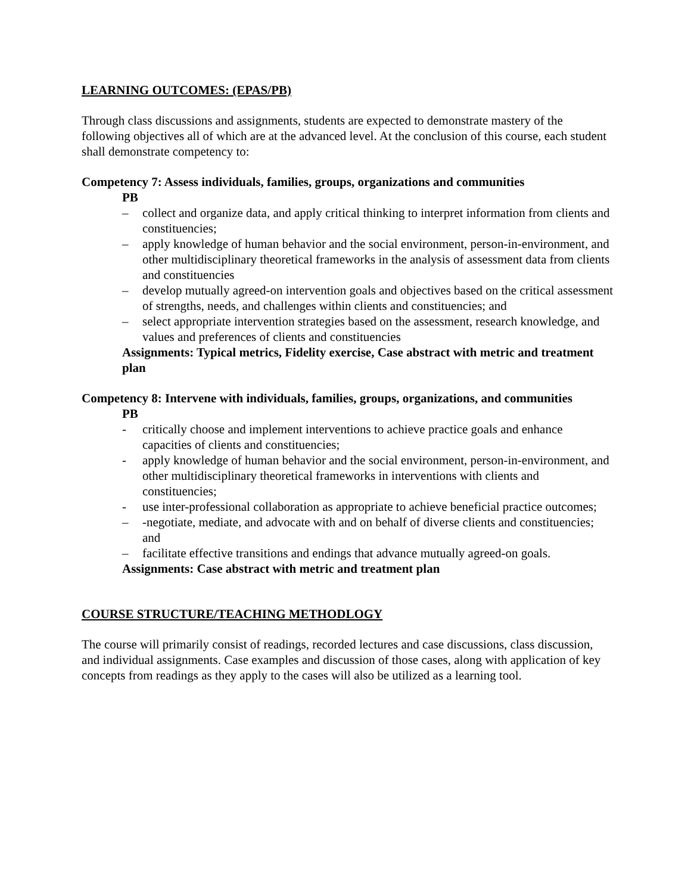LEARNING OUTCOMES: (EPAS/PB)
Through class discussions and assignments, students are expected to demonstrate mastery of the following objectives all of which are at the advanced level. At the conclusion of this course, each student shall demonstrate competency to:
Competency 7: Assess individuals, families, groups, organizations and communities
PB
– collect and organize data, and apply critical thinking to interpret information from clients and constituencies;
– apply knowledge of human behavior and the social environment, person-in-environment, and other multidisciplinary theoretical frameworks in the analysis of assessment data from clients and constituencies
– develop mutually agreed-on intervention goals and objectives based on the critical assessment of strengths, needs, and challenges within clients and constituencies; and
– select appropriate intervention strategies based on the assessment, research knowledge, and values and preferences of clients and constituencies
Assignments: Typical metrics, Fidelity exercise, Case abstract with metric and treatment plan
Competency 8: Intervene with individuals, families, groups, organizations, and communities
PB
- critically choose and implement interventions to achieve practice goals and enhance capacities of clients and constituencies;
- apply knowledge of human behavior and the social environment, person-in-environment, and other multidisciplinary theoretical frameworks in interventions with clients and constituencies;
- use inter-professional collaboration as appropriate to achieve beneficial practice outcomes;
– -negotiate, mediate, and advocate with and on behalf of diverse clients and constituencies; and
– facilitate effective transitions and endings that advance mutually agreed-on goals.
Assignments: Case abstract with metric and treatment plan
COURSE STRUCTURE/TEACHING METHODLOGY
The course will primarily consist of readings, recorded lectures and case discussions, class discussion, and individual assignments. Case examples and discussion of those cases, along with application of key concepts from readings as they apply to the cases will also be utilized as a learning tool.